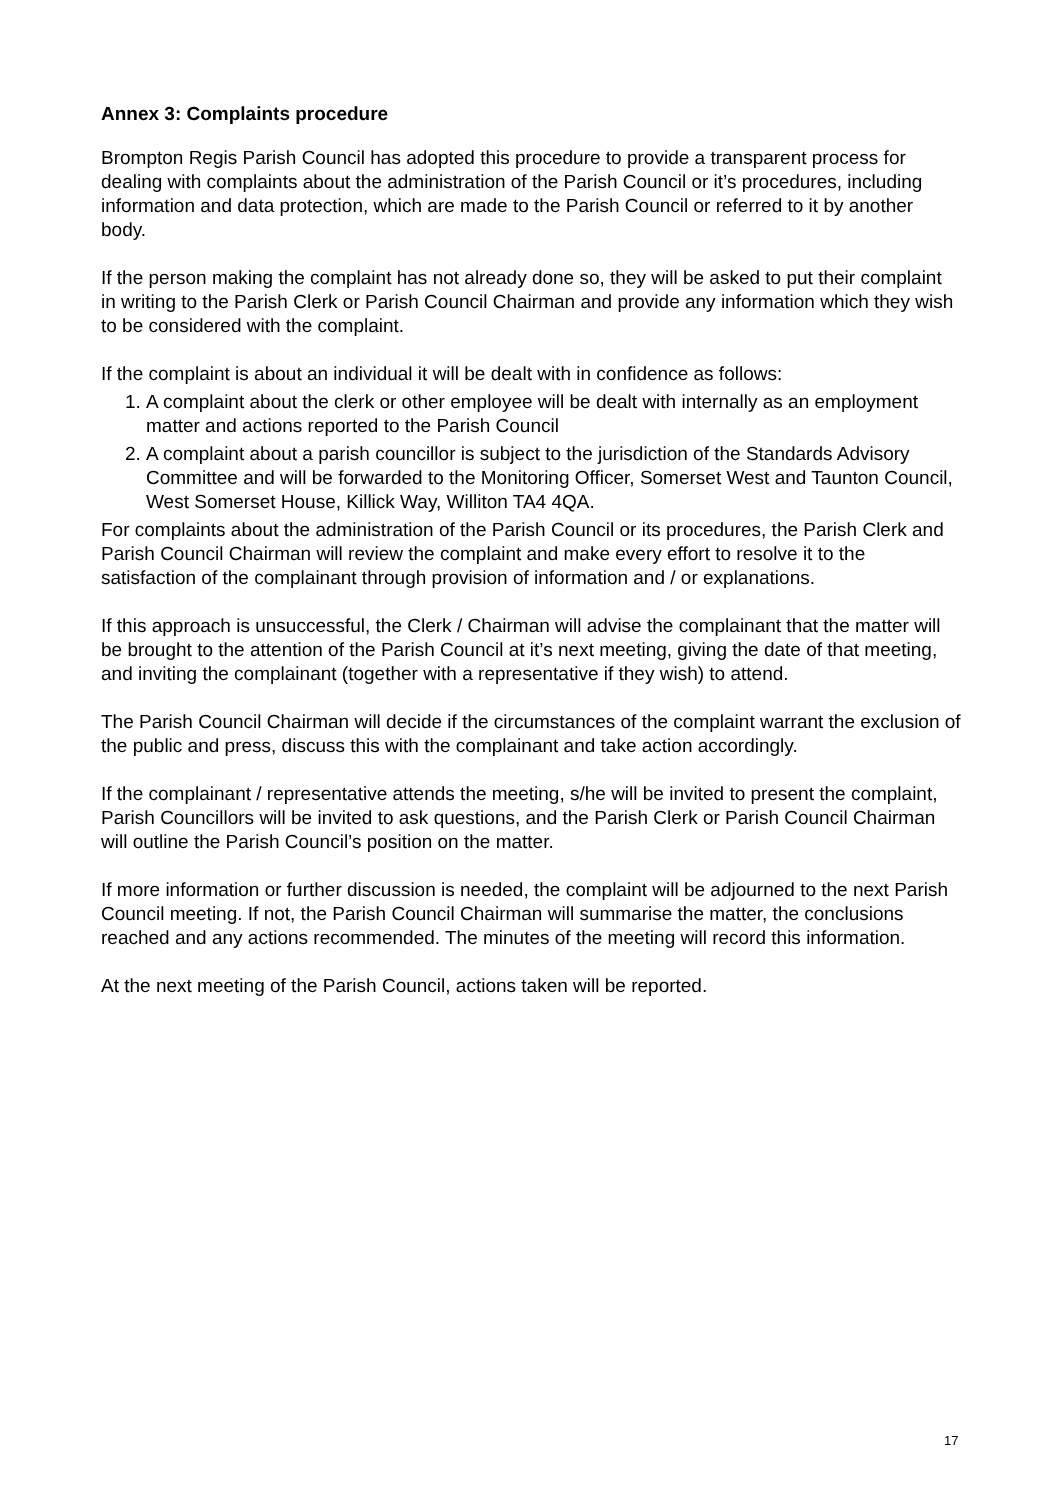Annex 3: Complaints procedure
Brompton Regis Parish Council has adopted this procedure to provide a transparent process for dealing with complaints about the administration of the Parish Council or it’s procedures, including information and data protection, which are made to the Parish Council or referred to it by another body.
If the person making the complaint has not already done so, they will be asked to put their complaint in writing to the Parish Clerk or Parish Council Chairman and provide any information which they wish to be considered with the complaint.
If the complaint is about an individual it will be dealt with in confidence as follows:
1. A complaint about the clerk or other employee will be dealt with internally as an employment matter and actions reported to the Parish Council
2. A complaint about a parish councillor is subject to the jurisdiction of the Standards Advisory Committee and will be forwarded to the Monitoring Officer, Somerset West and Taunton Council, West Somerset House, Killick Way, Williton TA4 4QA.
For complaints about the administration of the Parish Council or its procedures, the Parish Clerk and Parish Council Chairman will review the complaint and make every effort to resolve it to the satisfaction of the complainant through provision of information and / or explanations.
If this approach is unsuccessful, the Clerk / Chairman will advise the complainant that the matter will be brought to the attention of the Parish Council at it’s next meeting, giving the date of that meeting, and inviting the complainant (together with a representative if they wish) to attend.
The Parish Council Chairman will decide if the circumstances of the complaint warrant the exclusion of the public and press, discuss this with the complainant and take action accordingly.
If the complainant / representative attends the meeting, s/he will be invited to present the complaint, Parish Councillors will be invited to ask questions, and the Parish Clerk or Parish Council Chairman will outline the Parish Council’s position on the matter.
If more information or further discussion is needed, the complaint will be adjourned to the next Parish Council meeting. If not, the Parish Council Chairman will summarise the matter, the conclusions reached and any actions recommended. The minutes of the meeting will record this information.
At the next meeting of the Parish Council, actions taken will be reported.
17